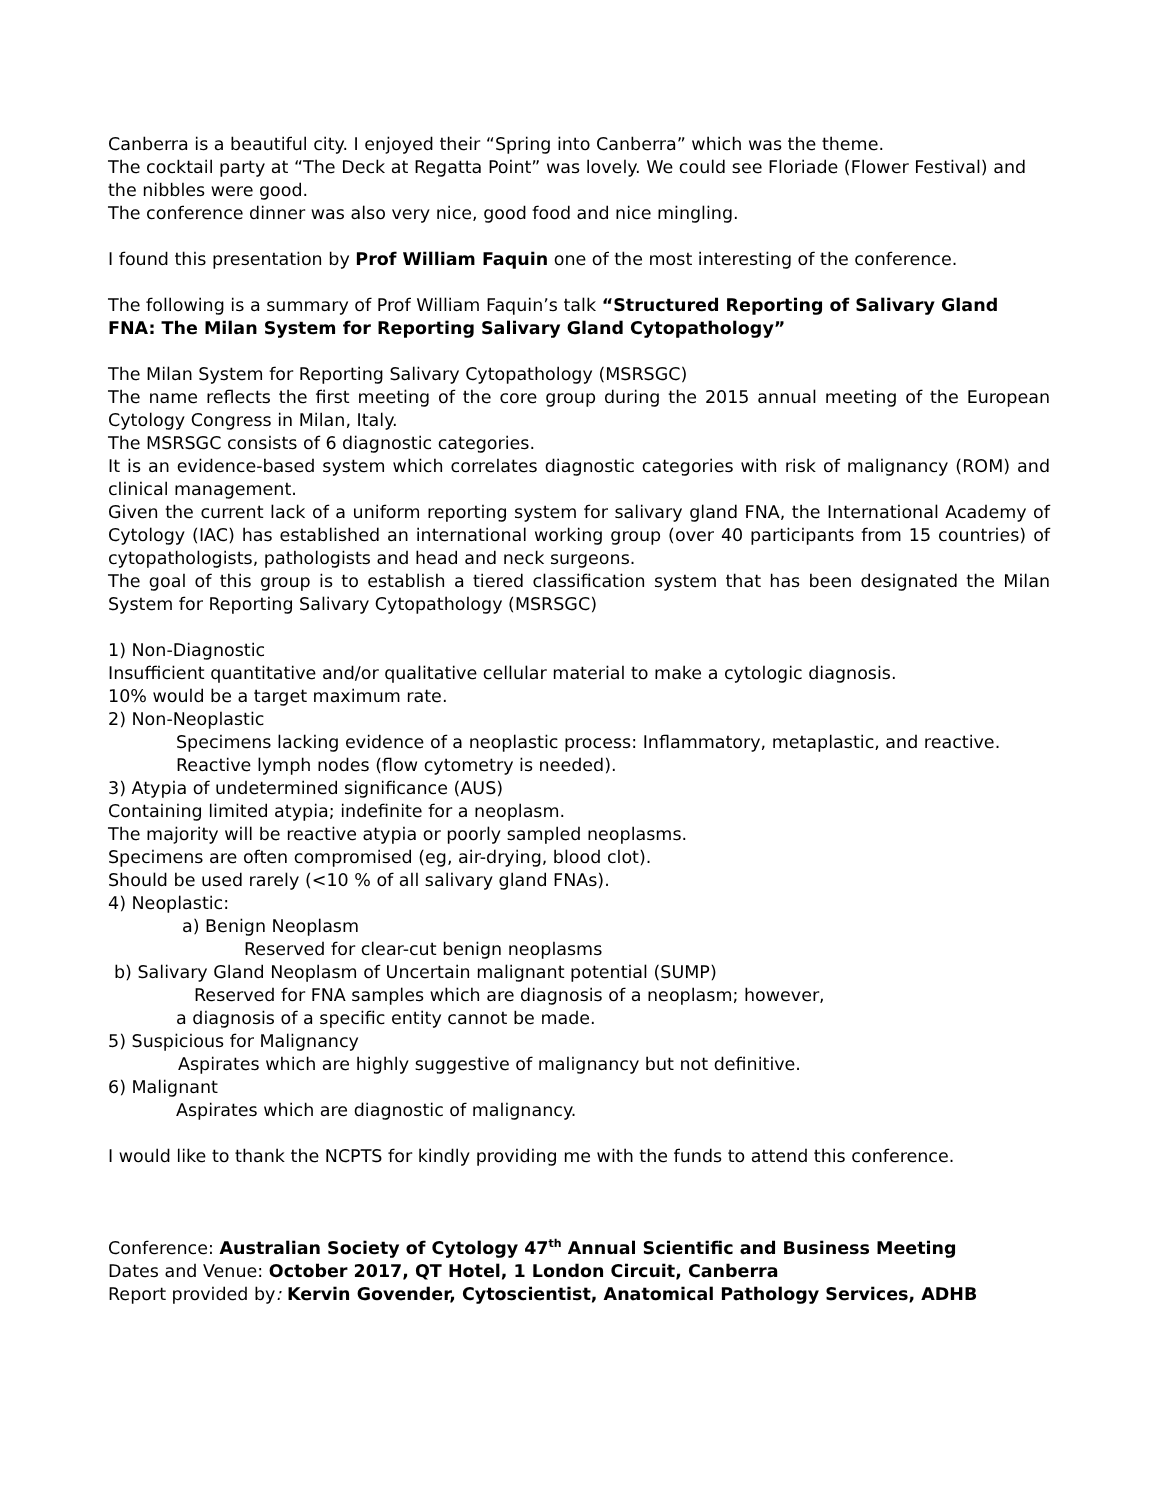Canberra is a beautiful city. I enjoyed their “Spring into Canberra” which was the theme.
The cocktail party at “The Deck at Regatta Point” was lovely. We could see Floriade (Flower Festival) and the nibbles were good.
The conference dinner was also very nice, good food and nice mingling.
I found this presentation by Prof William Faquin one of the most interesting of the conference.
The following is a summary of Prof William Faquin’s talk “Structured Reporting of Salivary Gland FNA: The Milan System for Reporting Salivary Gland Cytopathology”
The Milan System for Reporting Salivary Cytopathology (MSRSGC)
The name reflects the first meeting of the core group during the 2015 annual meeting of the European Cytology Congress in Milan, Italy.
The MSRSGC consists of 6 diagnostic categories.
It is an evidence-based system which correlates diagnostic categories with risk of malignancy (ROM) and clinical management.
Given the current lack of a uniform reporting system for salivary gland FNA, the International Academy of Cytology (IAC) has established an international working group (over 40 participants from 15 countries) of cytopathologists, pathologists and head and neck surgeons.
The goal of this group is to establish a tiered classification system that has been designated the Milan System for Reporting Salivary Cytopathology (MSRSGC)
1) Non-Diagnostic
Insufficient quantitative and/or qualitative cellular material to make a cytologic diagnosis.
10% would be a target maximum rate.
2) Non-Neoplastic
Specimens lacking evidence of a neoplastic process: Inflammatory, metaplastic, and reactive.
Reactive lymph nodes (flow cytometry is needed).
3) Atypia of undetermined significance (AUS)
Containing limited atypia; indefinite for a neoplasm.
The majority will be reactive atypia or poorly sampled neoplasms.
Specimens are often compromised (eg, air-drying, blood clot).
Should be used rarely (<10 % of all salivary gland FNAs).
4) Neoplastic:
a) Benign Neoplasm
Reserved for clear-cut benign neoplasms
b) Salivary Gland Neoplasm of Uncertain malignant potential (SUMP)
Reserved for FNA samples which are diagnosis of a neoplasm; however,
a diagnosis of a specific entity cannot be made.
5) Suspicious for Malignancy
Aspirates which are highly suggestive of malignancy but not definitive.
6) Malignant
Aspirates which are diagnostic of malignancy.
I would like to thank the NCPTS for kindly providing me with the funds to attend this conference.
Conference: Australian Society of Cytology 47<sup>th</sup> Annual Scientific and Business Meeting
Dates and Venue: October 2017, QT Hotel, 1 London Circuit, Canberra
Report provided by: Kervin Govender, Cytoscientist, Anatomical Pathology Services, ADHB